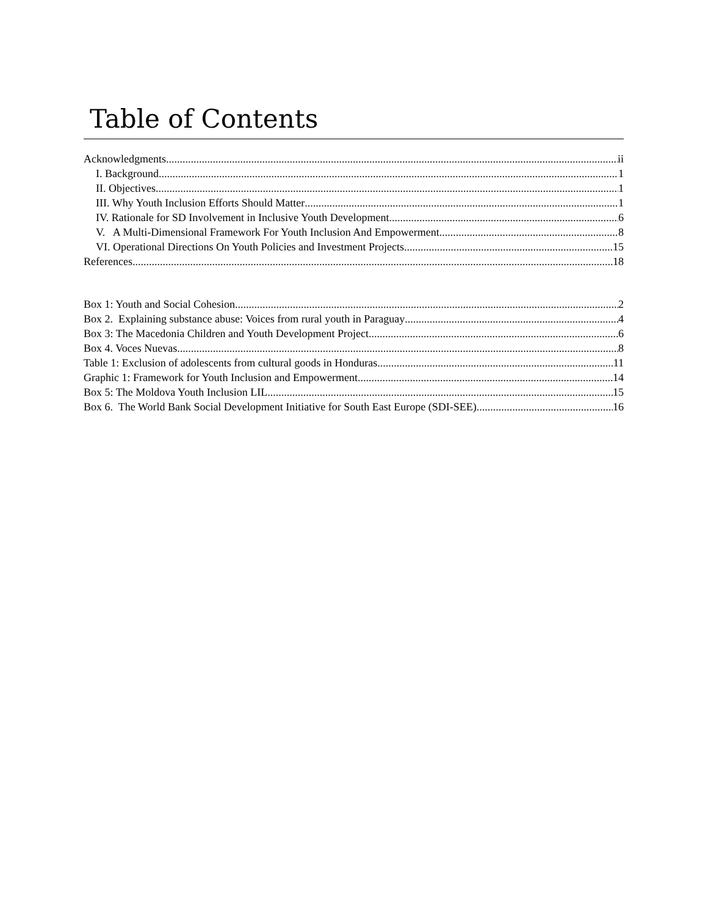Table of Contents
Acknowledgments ii
I. Background 1
II. Objectives 1
III. Why Youth Inclusion Efforts Should Matter 1
IV. Rationale for SD Involvement in Inclusive Youth Development 6
V. A Multi-Dimensional Framework For Youth Inclusion And Empowerment 8
VI. Operational Directions On Youth Policies and Investment Projects 15
References 18
Box 1: Youth and Social Cohesion 2
Box 2. Explaining substance abuse: Voices from rural youth in Paraguay 4
Box 3: The Macedonia Children and Youth Development Project 6
Box 4. Voces Nuevas 8
Table 1: Exclusion of adolescents from cultural goods in Honduras 11
Graphic 1: Framework for Youth Inclusion and Empowerment 14
Box 5: The Moldova Youth Inclusion LIL 15
Box 6. The World Bank Social Development Initiative for South East Europe (SDI-SEE) 16